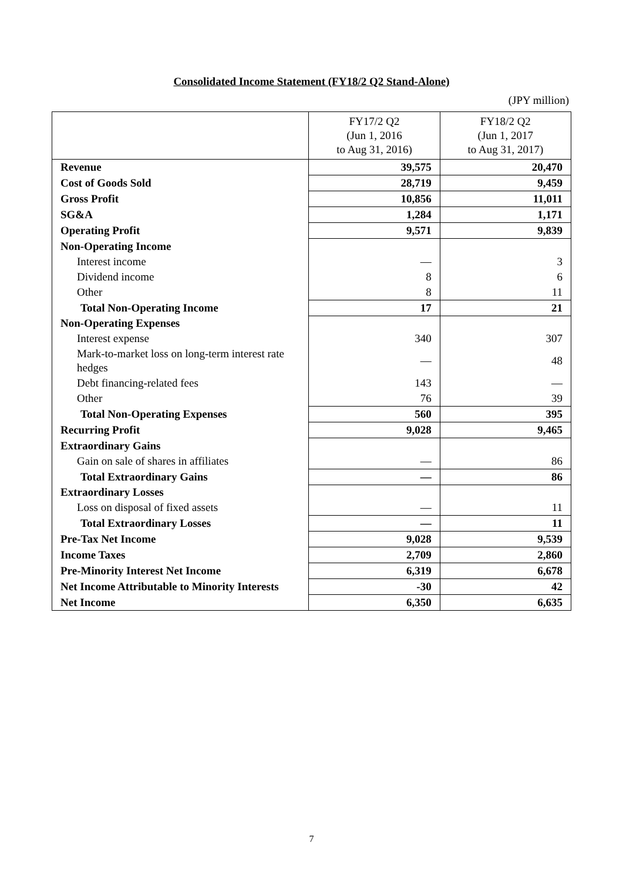Consolidated Income Statement (FY18/2 Q2 Stand-Alone)
(JPY million)
| | FY17/2 Q2 (Jun 1, 2016 to Aug 31, 2016) | FY18/2 Q2 (Jun 1, 2017 to Aug 31, 2017) |
| --- | --- | --- |
| Revenue | 39,575 | 20,470 |
| Cost of Goods Sold | 28,719 | 9,459 |
| Gross Profit | 10,856 | 11,011 |
| SG&A | 1,284 | 1,171 |
| Operating Profit | 9,571 | 9,839 |
| Non-Operating Income | | |
| Interest income | — | 3 |
| Dividend income | 8 | 6 |
| Other | 8 | 11 |
| Total Non-Operating Income | 17 | 21 |
| Non-Operating Expenses | | |
| Interest expense | 340 | 307 |
| Mark-to-market loss on long-term interest rate hedges | — | 48 |
| Debt financing-related fees | 143 | — |
| Other | 76 | 39 |
| Total Non-Operating Expenses | 560 | 395 |
| Recurring Profit | 9,028 | 9,465 |
| Extraordinary Gains | | |
| Gain on sale of shares in affiliates | — | 86 |
| Total Extraordinary Gains | — | 86 |
| Extraordinary Losses | | |
| Loss on disposal of fixed assets | — | 11 |
| Total Extraordinary Losses | — | 11 |
| Pre-Tax Net Income | 9,028 | 9,539 |
| Income Taxes | 2,709 | 2,860 |
| Pre-Minority Interest Net Income | 6,319 | 6,678 |
| Net Income Attributable to Minority Interests | -30 | 42 |
| Net Income | 6,350 | 6,635 |
7